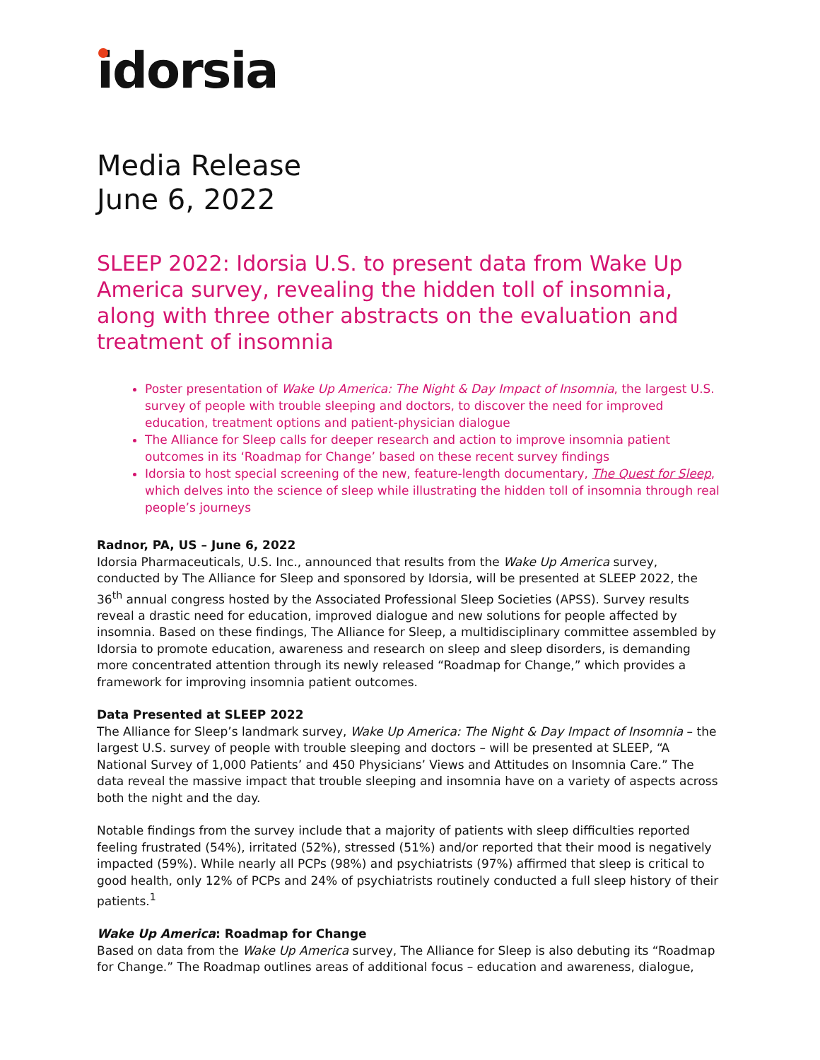idorsia
Media Release
June 6, 2022
SLEEP 2022: Idorsia U.S. to present data from Wake Up America survey, revealing the hidden toll of insomnia, along with three other abstracts on the evaluation and treatment of insomnia
Poster presentation of Wake Up America: The Night & Day Impact of Insomnia, the largest U.S. survey of people with trouble sleeping and doctors, to discover the need for improved education, treatment options and patient-physician dialogue
The Alliance for Sleep calls for deeper research and action to improve insomnia patient outcomes in its ‘Roadmap for Change’ based on these recent survey findings
Idorsia to host special screening of the new, feature-length documentary, The Quest for Sleep, which delves into the science of sleep while illustrating the hidden toll of insomnia through real people’s journeys
Radnor, PA, US – June 6, 2022
Idorsia Pharmaceuticals, U.S. Inc., announced that results from the Wake Up America survey, conducted by The Alliance for Sleep and sponsored by Idorsia, will be presented at SLEEP 2022, the 36<sup>th</sup> annual congress hosted by the Associated Professional Sleep Societies (APSS). Survey results reveal a drastic need for education, improved dialogue and new solutions for people affected by insomnia. Based on these findings, The Alliance for Sleep, a multidisciplinary committee assembled by Idorsia to promote education, awareness and research on sleep and sleep disorders, is demanding more concentrated attention through its newly released “Roadmap for Change,” which provides a framework for improving insomnia patient outcomes.
Data Presented at SLEEP 2022
The Alliance for Sleep’s landmark survey, Wake Up America: The Night & Day Impact of Insomnia – the largest U.S. survey of people with trouble sleeping and doctors – will be presented at SLEEP, “A National Survey of 1,000 Patients’ and 450 Physicians’ Views and Attitudes on Insomnia Care.” The data reveal the massive impact that trouble sleeping and insomnia have on a variety of aspects across both the night and the day.
Notable findings from the survey include that a majority of patients with sleep difficulties reported feeling frustrated (54%), irritated (52%), stressed (51%) and/or reported that their mood is negatively impacted (59%). While nearly all PCPs (98%) and psychiatrists (97%) affirmed that sleep is critical to good health, only 12% of PCPs and 24% of psychiatrists routinely conducted a full sleep history of their patients.<sup>1</sup>
Wake Up America: Roadmap for Change
Based on data from the Wake Up America survey, The Alliance for Sleep is also debuting its “Roadmap for Change.” The Roadmap outlines areas of additional focus – education and awareness, dialogue,